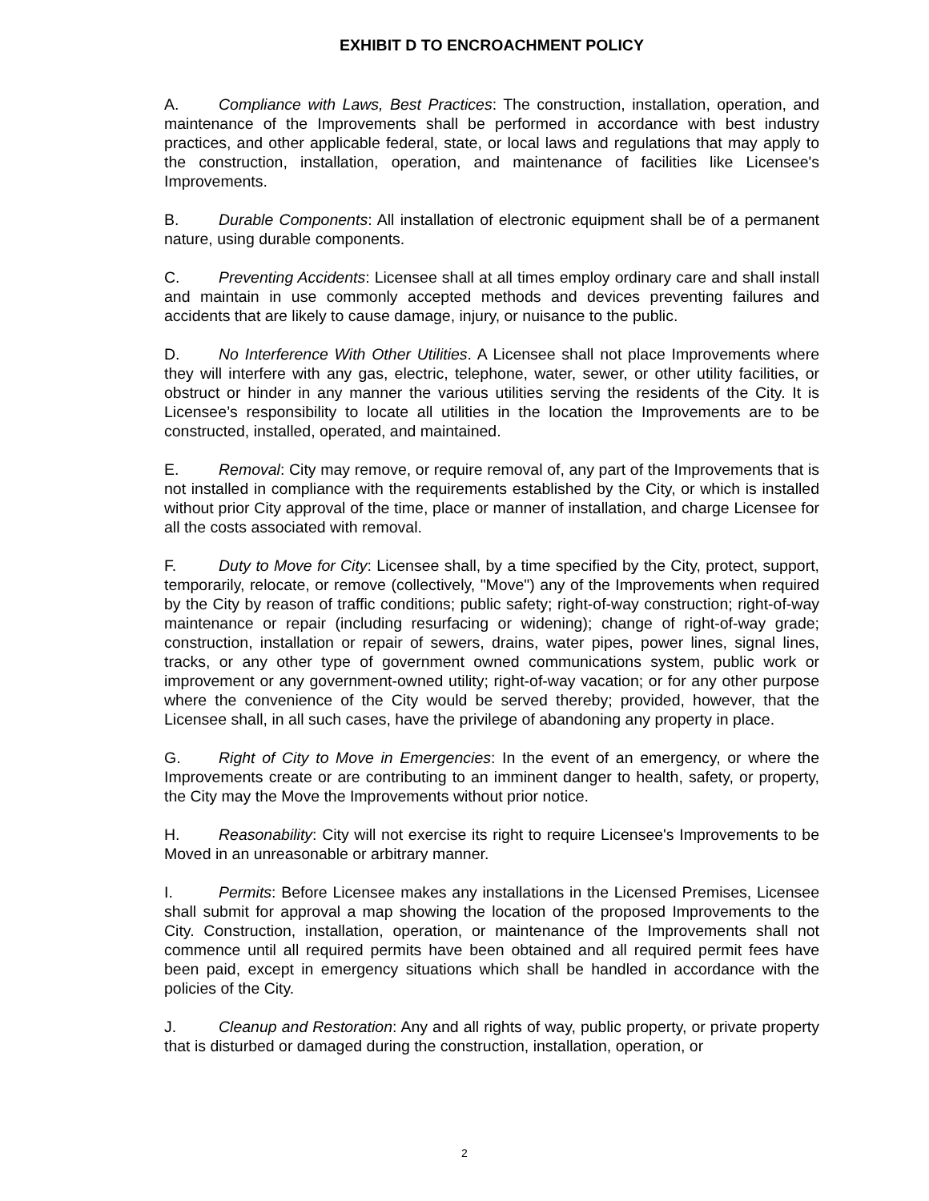EXHIBIT D TO ENCROACHMENT POLICY
A. Compliance with Laws, Best Practices: The construction, installation, operation, and maintenance of the Improvements shall be performed in accordance with best industry practices, and other applicable federal, state, or local laws and regulations that may apply to the construction, installation, operation, and maintenance of facilities like Licensee's Improvements.
B. Durable Components: All installation of electronic equipment shall be of a permanent nature, using durable components.
C. Preventing Accidents: Licensee shall at all times employ ordinary care and shall install and maintain in use commonly accepted methods and devices preventing failures and accidents that are likely to cause damage, injury, or nuisance to the public.
D. No Interference With Other Utilities. A Licensee shall not place Improvements where they will interfere with any gas, electric, telephone, water, sewer, or other utility facilities, or obstruct or hinder in any manner the various utilities serving the residents of the City. It is Licensee’s responsibility to locate all utilities in the location the Improvements are to be constructed, installed, operated, and maintained.
E. Removal: City may remove, or require removal of, any part of the Improvements that is not installed in compliance with the requirements established by the City, or which is installed without prior City approval of the time, place or manner of installation, and charge Licensee for all the costs associated with removal.
F. Duty to Move for City: Licensee shall, by a time specified by the City, protect, support, temporarily, relocate, or remove (collectively, "Move") any of the Improvements when required by the City by reason of traffic conditions; public safety; right-of-way construction; right-of-way maintenance or repair (including resurfacing or widening); change of right-of-way grade; construction, installation or repair of sewers, drains, water pipes, power lines, signal lines, tracks, or any other type of government owned communications system, public work or improvement or any government-owned utility; right-of-way vacation; or for any other purpose where the convenience of the City would be served thereby; provided, however, that the Licensee shall, in all such cases, have the privilege of abandoning any property in place.
G. Right of City to Move in Emergencies: In the event of an emergency, or where the Improvements create or are contributing to an imminent danger to health, safety, or property, the City may the Move the Improvements without prior notice.
H. Reasonability: City will not exercise its right to require Licensee's Improvements to be Moved in an unreasonable or arbitrary manner.
I. Permits: Before Licensee makes any installations in the Licensed Premises, Licensee shall submit for approval a map showing the location of the proposed Improvements to the City. Construction, installation, operation, or maintenance of the Improvements shall not commence until all required permits have been obtained and all required permit fees have been paid, except in emergency situations which shall be handled in accordance with the policies of the City.
J. Cleanup and Restoration: Any and all rights of way, public property, or private property that is disturbed or damaged during the construction, installation, operation, or
2